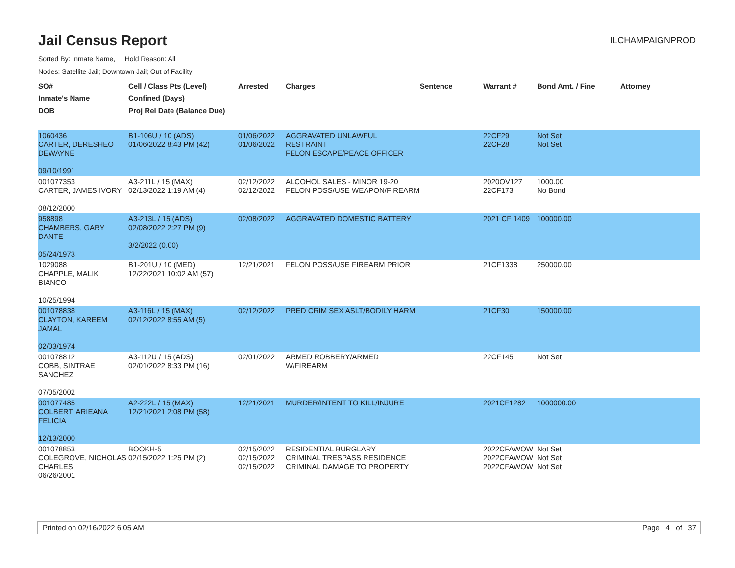Jail Census Report
ILCHAMPAIGNPROD
Sorted By: Inmate Name, Hold Reason: All
Nodes: Satellite Jail; Downtown Jail; Out of Facility
| SO# Inmate's Name DOB | Cell / Class Pts (Level) Confined (Days) Proj Rel Date (Balance Due) | Arrested | Charges | Sentence | Warrant # | Bond Amt. / Fine | Attorney |
| --- | --- | --- | --- | --- | --- | --- | --- |
| 1060436 CARTER, DERESHEO DEWAYNE 09/10/1991 | B1-106U / 10 (ADS) 01/06/2022 8:43 PM (42) | 01/06/2022 01/06/2022 | AGGRAVATED UNLAWFUL RESTRAINT FELON ESCAPE/PEACE OFFICER | | 22CF29 22CF28 | Not Set Not Set | |
| 001077353 CARTER, JAMES IVORY 08/12/2000 | A3-211L / 15 (MAX) 02/13/2022 1:19 AM (4) | 02/12/2022 02/12/2022 | ALCOHOL SALES - MINOR 19-20 FELON POSS/USE WEAPON/FIREARM | | 2020OV127 22CF173 | 1000.00 No Bond | |
| 958898 CHAMBERS, GARY DANTE 05/24/1973 | A3-213L / 15 (ADS) 02/08/2022 2:27 PM (9) 3/2/2022 (0.00) | 02/08/2022 | AGGRAVATED DOMESTIC BATTERY | | 2021 CF 1409 | 100000.00 | |
| 1029088 CHAPPLE, MALIK BIANCO 10/25/1994 | B1-201U / 10 (MED) 12/22/2021 10:02 AM (57) | 12/21/2021 | FELON POSS/USE FIREARM PRIOR | | 21CF1338 | 250000.00 | |
| 001078838 CLAYTON, KAREEM JAMAL 02/03/1974 | A3-116L / 15 (MAX) 02/12/2022 8:55 AM (5) | 02/12/2022 | PRED CRIM SEX ASLT/BODILY HARM | | 21CF30 | 150000.00 | |
| 001078812 COBB, SINTRAE SANCHEZ 07/05/2002 | A3-112U / 15 (ADS) 02/01/2022 8:33 PM (16) | 02/01/2022 | ARMED ROBBERY/ARMED W/FIREARM | | 22CF145 | Not Set | |
| 001077485 COLBERT, ARIEANA FELICIA 12/13/2000 | A2-222L / 15 (MAX) 12/21/2021 2:08 PM (58) | 12/21/2021 | MURDER/INTENT TO KILL/INJURE | | 2021CF1282 | 1000000.00 | |
| 001078853 COLEGROVE, NICHOLAS CHARLES 06/26/2001 | BOOKH-5 02/15/2022 1:25 PM (2) | 02/15/2022 02/15/2022 02/15/2022 | RESIDENTIAL BURGLARY CRIMINAL TRESPASS RESIDENCE CRIMINAL DAMAGE TO PROPERTY | | 2022CFAWOW 2022CFAWOW 2022CFAWOW | Not Set Not Set Not Set | |
Printed on 02/16/2022 6:05 AM Page 4 of 37